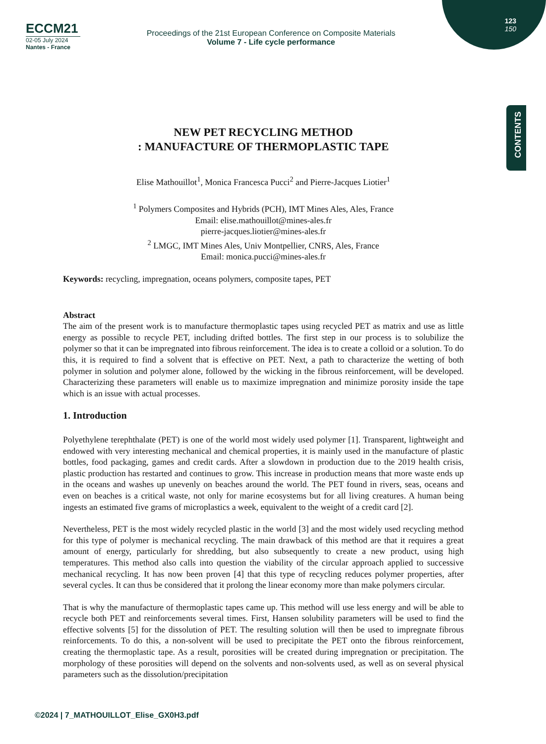123
150
CONTENTS
ECCM21
02-05 July 2024
Nantes - France
Proceedings of the 21st European Conference on Composite Materials
Volume 7 - Life cycle performance
NEW PET RECYCLING METHOD
: MANUFACTURE OF THERMOPLASTIC TAPE
Elise Mathouillot<sup>1</sup>, Monica Francesca Pucci<sup>2</sup> and Pierre-Jacques Liotier<sup>1</sup>
<sup>1</sup> Polymers Composites and Hybrids (PCH), IMT Mines Ales, Ales, France
Email: elise.mathouillot@mines-ales.fr
pierre-jacques.liotier@mines-ales.fr
<sup>2</sup> LMGC, IMT Mines Ales, Univ Montpellier, CNRS, Ales, France
Email: monica.pucci@mines-ales.fr
Keywords: recycling, impregnation, oceans polymers, composite tapes, PET
Abstract
The aim of the present work is to manufacture thermoplastic tapes using recycled PET as matrix and use as little energy as possible to recycle PET, including drifted bottles. The first step in our process is to solubilize the polymer so that it can be impregnated into fibrous reinforcement. The idea is to create a colloid or a solution. To do this, it is required to find a solvent that is effective on PET. Next, a path to characterize the wetting of both polymer in solution and polymer alone, followed by the wicking in the fibrous reinforcement, will be developed. Characterizing these parameters will enable us to maximize impregnation and minimize porosity inside the tape which is an issue with actual processes.
1. Introduction
Polyethylene terephthalate (PET) is one of the world most widely used polymer [1]. Transparent, lightweight and endowed with very interesting mechanical and chemical properties, it is mainly used in the manufacture of plastic bottles, food packaging, games and credit cards. After a slowdown in production due to the 2019 health crisis, plastic production has restarted and continues to grow. This increase in production means that more waste ends up in the oceans and washes up unevenly on beaches around the world. The PET found in rivers, seas, oceans and even on beaches is a critical waste, not only for marine ecosystems but for all living creatures. A human being ingests an estimated five grams of microplastics a week, equivalent to the weight of a credit card [2].
Nevertheless, PET is the most widely recycled plastic in the world [3] and the most widely used recycling method for this type of polymer is mechanical recycling. The main drawback of this method are that it requires a great amount of energy, particularly for shredding, but also subsequently to create a new product, using high temperatures. This method also calls into question the viability of the circular approach applied to successive mechanical recycling. It has now been proven [4] that this type of recycling reduces polymer properties, after several cycles. It can thus be considered that it prolong the linear economy more than make polymers circular.
That is why the manufacture of thermoplastic tapes came up. This method will use less energy and will be able to recycle both PET and reinforcements several times. First, Hansen solubility parameters will be used to find the effective solvents [5] for the dissolution of PET. The resulting solution will then be used to impregnate fibrous reinforcements. To do this, a non-solvent will be used to precipitate the PET onto the fibrous reinforcement, creating the thermoplastic tape. As a result, porosities will be created during impregnation or precipitation. The morphology of these porosities will depend on the solvents and non-solvents used, as well as on several physical parameters such as the dissolution/precipitation
©2024 | 7_MATHOUILLOT_Elise_GX0H3.pdf